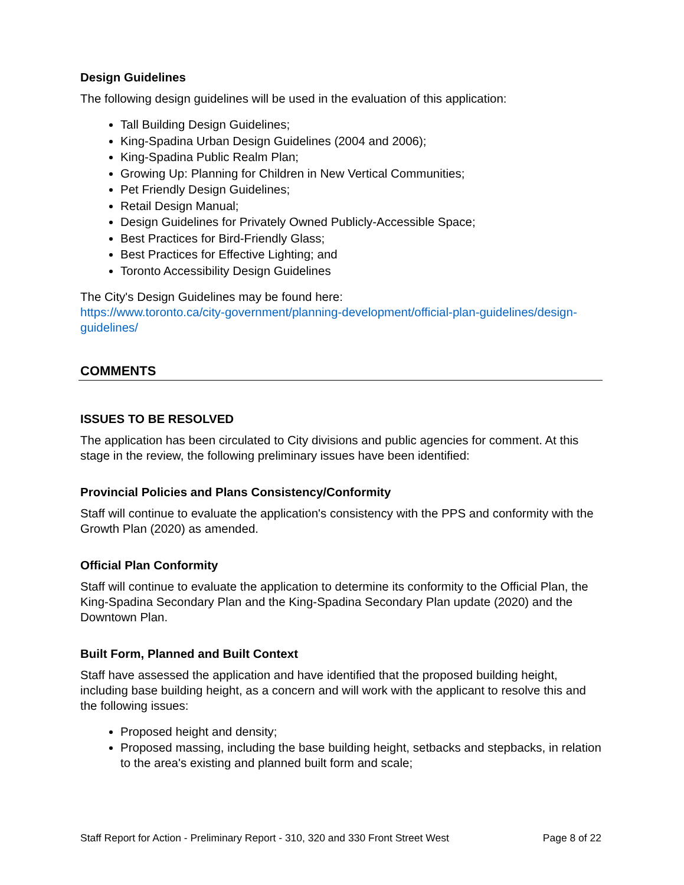Design Guidelines
The following design guidelines will be used in the evaluation of this application:
Tall Building Design Guidelines;
King-Spadina Urban Design Guidelines (2004 and 2006);
King-Spadina Public Realm Plan;
Growing Up: Planning for Children in New Vertical Communities;
Pet Friendly Design Guidelines;
Retail Design Manual;
Design Guidelines for Privately Owned Publicly-Accessible Space;
Best Practices for Bird-Friendly Glass;
Best Practices for Effective Lighting; and
Toronto Accessibility Design Guidelines
The City's Design Guidelines may be found here:
https://www.toronto.ca/city-government/planning-development/official-plan-guidelines/design-guidelines/
COMMENTS
ISSUES TO BE RESOLVED
The application has been circulated to City divisions and public agencies for comment. At this stage in the review, the following preliminary issues have been identified:
Provincial Policies and Plans Consistency/Conformity
Staff will continue to evaluate the application's consistency with the PPS and conformity with the Growth Plan (2020) as amended.
Official Plan Conformity
Staff will continue to evaluate the application to determine its conformity to the Official Plan, the King-Spadina Secondary Plan and the King-Spadina Secondary Plan update (2020) and the Downtown Plan.
Built Form, Planned and Built Context
Staff have assessed the application and have identified that the proposed building height, including base building height, as a concern and will work with the applicant to resolve this and the following issues:
Proposed height and density;
Proposed massing, including the base building height, setbacks and stepbacks, in relation to the area's existing and planned built form and scale;
Staff Report for Action - Preliminary Report - 310, 320 and 330 Front Street West Page 8 of 22